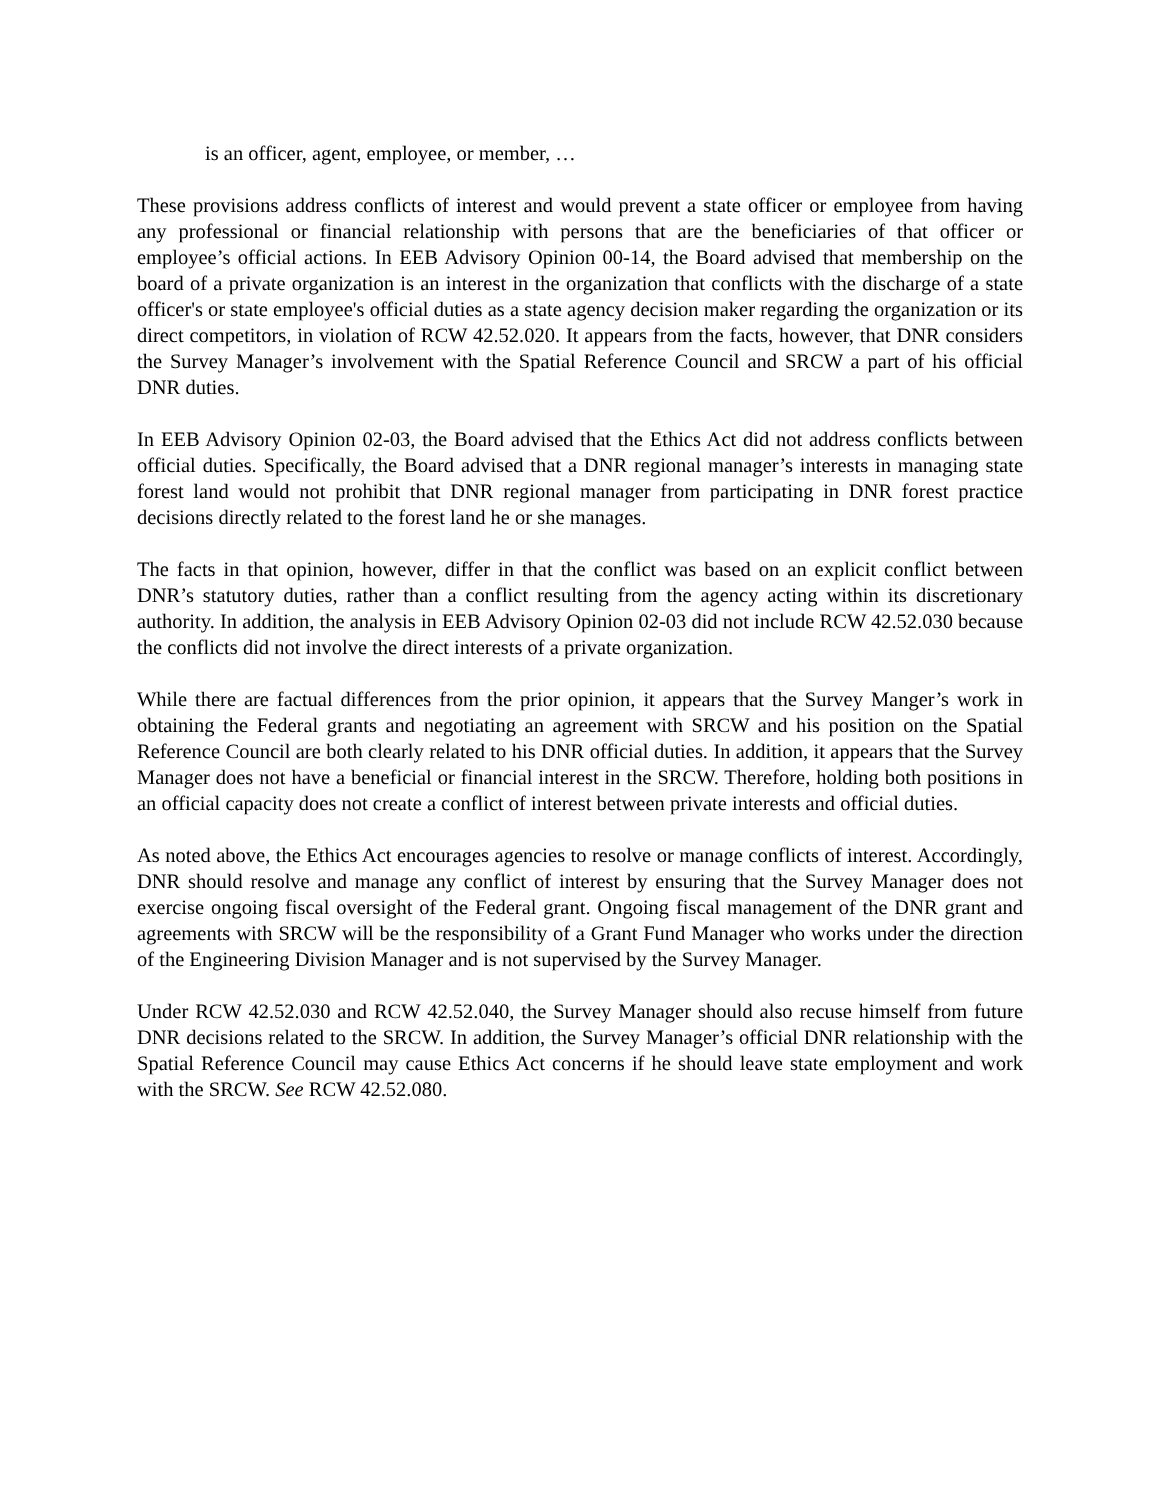is an officer, agent, employee, or member, …
These provisions address conflicts of interest and would prevent a state officer or employee from having any professional or financial relationship with persons that are the beneficiaries of that officer or employee’s official actions. In EEB Advisory Opinion 00-14, the Board advised that membership on the board of a private organization is an interest in the organization that conflicts with the discharge of a state officer's or state employee's official duties as a state agency decision maker regarding the organization or its direct competitors, in violation of RCW 42.52.020. It appears from the facts, however, that DNR considers the Survey Manager’s involvement with the Spatial Reference Council and SRCW a part of his official DNR duties.
In EEB Advisory Opinion 02-03, the Board advised that the Ethics Act did not address conflicts between official duties. Specifically, the Board advised that a DNR regional manager’s interests in managing state forest land would not prohibit that DNR regional manager from participating in DNR forest practice decisions directly related to the forest land he or she manages.
The facts in that opinion, however, differ in that the conflict was based on an explicit conflict between DNR’s statutory duties, rather than a conflict resulting from the agency acting within its discretionary authority. In addition, the analysis in EEB Advisory Opinion 02-03 did not include RCW 42.52.030 because the conflicts did not involve the direct interests of a private organization.
While there are factual differences from the prior opinion, it appears that the Survey Manger’s work in obtaining the Federal grants and negotiating an agreement with SRCW and his position on the Spatial Reference Council are both clearly related to his DNR official duties. In addition, it appears that the Survey Manager does not have a beneficial or financial interest in the SRCW. Therefore, holding both positions in an official capacity does not create a conflict of interest between private interests and official duties.
As noted above, the Ethics Act encourages agencies to resolve or manage conflicts of interest. Accordingly, DNR should resolve and manage any conflict of interest by ensuring that the Survey Manager does not exercise ongoing fiscal oversight of the Federal grant. Ongoing fiscal management of the DNR grant and agreements with SRCW will be the responsibility of a Grant Fund Manager who works under the direction of the Engineering Division Manager and is not supervised by the Survey Manager.
Under RCW 42.52.030 and RCW 42.52.040, the Survey Manager should also recuse himself from future DNR decisions related to the SRCW. In addition, the Survey Manager’s official DNR relationship with the Spatial Reference Council may cause Ethics Act concerns if he should leave state employment and work with the SRCW. See RCW 42.52.080.